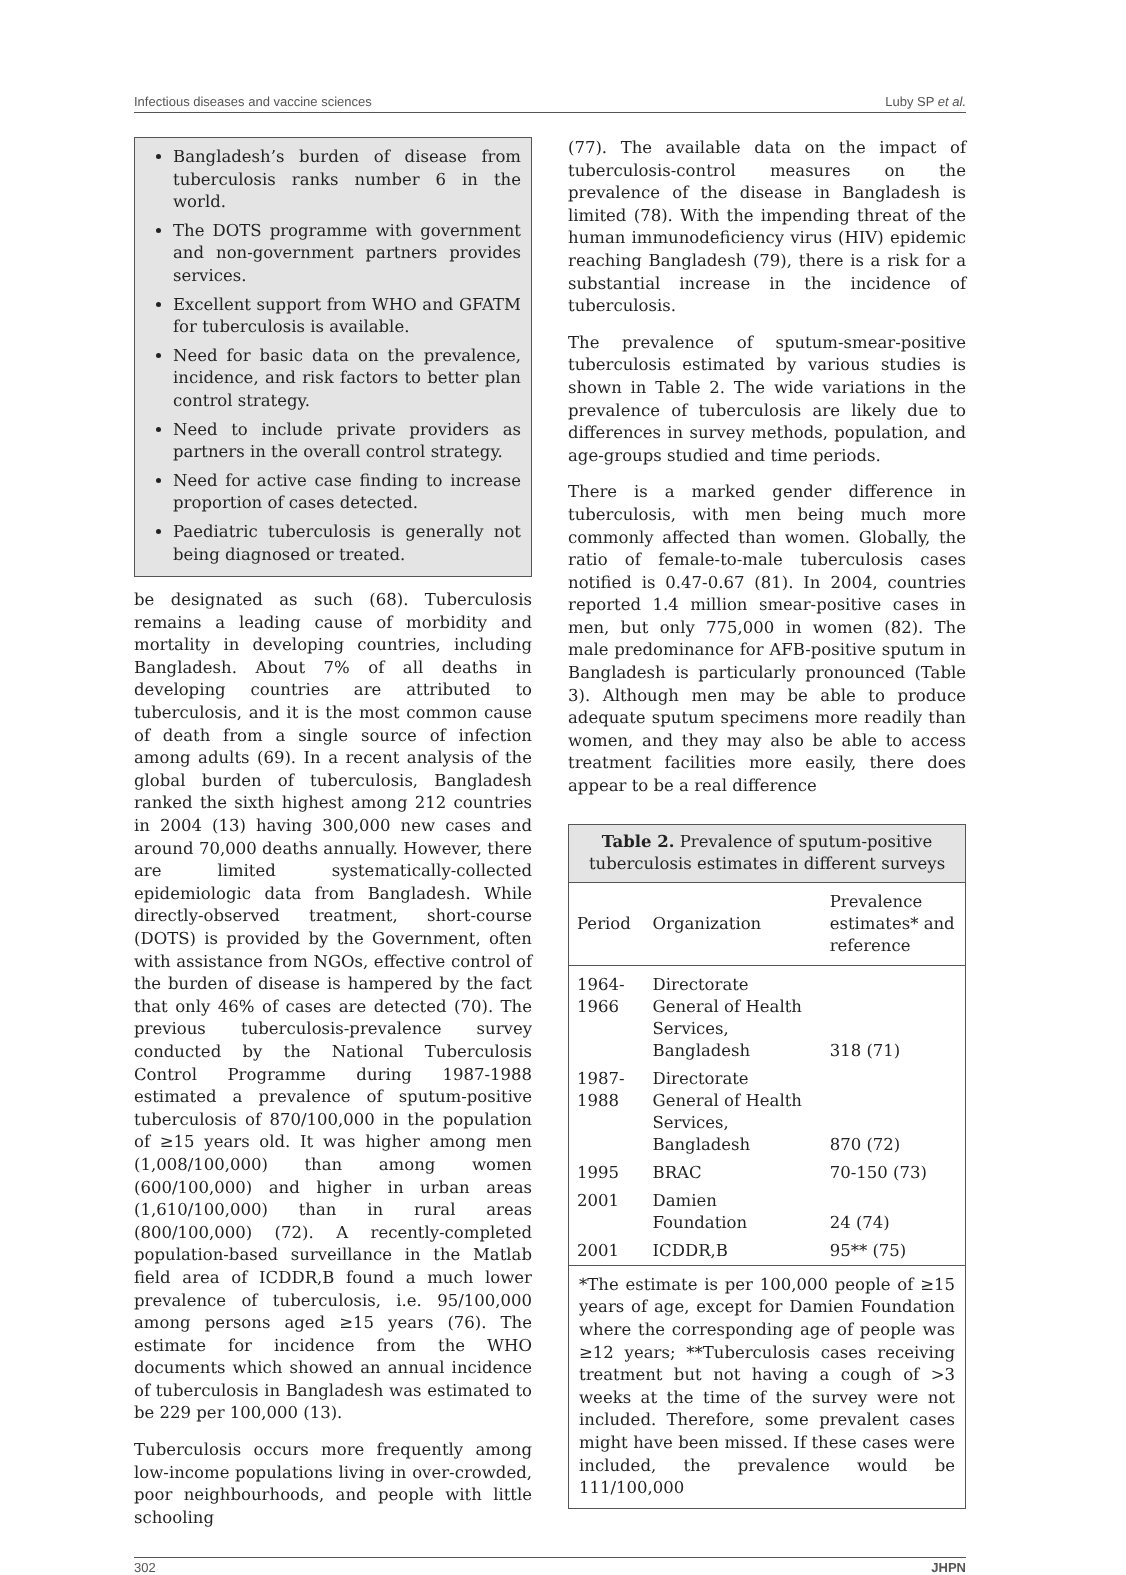Infectious diseases and vaccine sciences Luby SP et al.
Bangladesh’s burden of disease from tuberculosis ranks number 6 in the world.
The DOTS programme with government and non-government partners provides services.
Excellent support from WHO and GFATM for tuberculosis is available.
Need for basic data on the prevalence, incidence, and risk factors to better plan control strategy.
Need to include private providers as partners in the overall control strategy.
Need for active case finding to increase proportion of cases detected.
Paediatric tuberculosis is generally not being diagnosed or treated.
be designated as such (68). Tuberculosis remains a leading cause of morbidity and mortality in developing countries, including Bangladesh. About 7% of all deaths in developing countries are attributed to tuberculosis, and it is the most common cause of death from a single source of infection among adults (69). In a recent analysis of the global burden of tuberculosis, Bangladesh ranked the sixth highest among 212 countries in 2004 (13) having 300,000 new cases and around 70,000 deaths annually. However, there are limited systematically-collected epidemiologic data from Bangladesh. While directly-observed treatment, short-course (DOTS) is provided by the Government, often with assistance from NGOs, effective control of the burden of disease is hampered by the fact that only 46% of cases are detected (70). The previous tuberculosis-prevalence survey conducted by the National Tuberculosis Control Programme during 1987-1988 estimated a prevalence of sputum-positive tuberculosis of 870/100,000 in the population of ≥15 years old. It was higher among men (1,008/100,000) than among women (600/100,000) and higher in urban areas (1,610/100,000) than in rural areas (800/100,000) (72). A recently-completed population-based surveillance in the Matlab field area of ICDDR,B found a much lower prevalence of tuberculosis, i.e. 95/100,000 among persons aged ≥15 years (76). The estimate for incidence from the WHO documents which showed an annual incidence of tuberculosis in Bangladesh was estimated to be 229 per 100,000 (13).
Tuberculosis occurs more frequently among low-income populations living in over-crowded, poor neighbourhoods, and people with little schooling
(77). The available data on the impact of tuberculosis-control measures on the prevalence of the disease in Bangladesh is limited (78). With the impending threat of the human immunodeficiency virus (HIV) epidemic reaching Bangladesh (79), there is a risk for a substantial increase in the incidence of tuberculosis.
The prevalence of sputum-smear-positive tuberculosis estimated by various studies is shown in Table 2. The wide variations in the prevalence of tuberculosis are likely due to differences in survey methods, population, and age-groups studied and time periods.
There is a marked gender difference in tuberculosis, with men being much more commonly affected than women. Globally, the ratio of female-to-male tuberculosis cases notified is 0.47-0.67 (81). In 2004, countries reported 1.4 million smear-positive cases in men, but only 775,000 in women (82). The male predominance for AFB-positive sputum in Bangladesh is particularly pronounced (Table 3). Although men may be able to produce adequate sputum specimens more readily than women, and they may also be able to access treatment facilities more easily, there does appear to be a real difference
Table 2. Prevalence of sputum-positive tuberculosis estimates in different surveys
| Period | Organization | Prevalence estimates* and reference |
| --- | --- | --- |
| 1964-1966 | Directorate General of Health Services, Bangladesh | 318 (71) |
| 1987-1988 | Directorate General of Health Services, Bangladesh | 870 (72) |
| 1995 | BRAC | 70-150 (73) |
| 2001 | Damien Foundation | 24 (74) |
| 2001 | ICDDR,B | 95** (75) |
*The estimate is per 100,000 people of ≥15 years of age, except for Damien Foundation where the corresponding age of people was ≥12 years; **Tuberculosis cases receiving treatment but not having a cough of >3 weeks at the time of the survey were not included. Therefore, some prevalent cases might have been missed. If these cases were included, the prevalence would be 111/100,000
302 JHPN